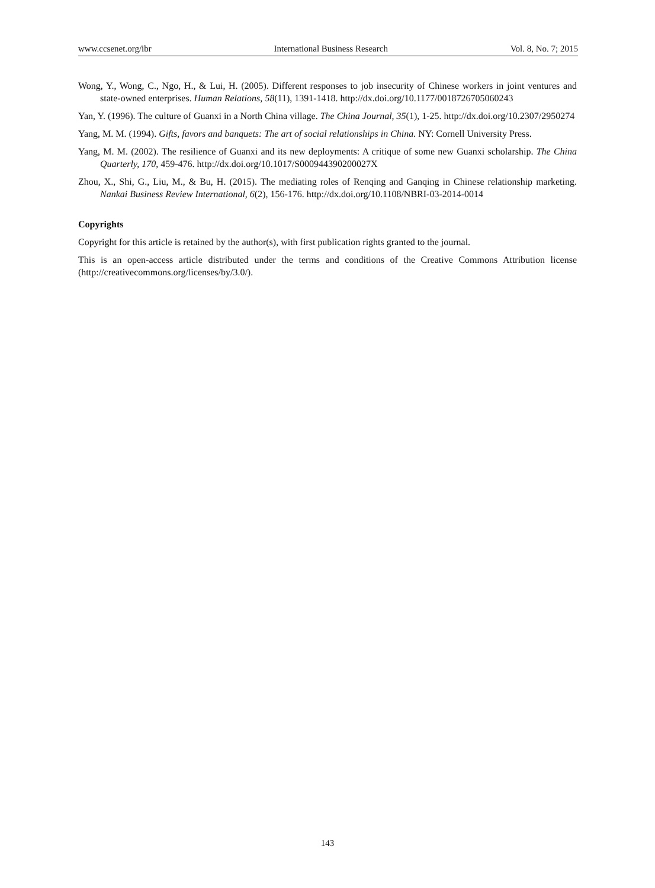www.ccsenet.org/ibr International Business Research Vol. 8, No. 7; 2015
Wong, Y., Wong, C., Ngo, H., & Lui, H. (2005). Different responses to job insecurity of Chinese workers in joint ventures and state-owned enterprises. Human Relations, 58(11), 1391-1418. http://dx.doi.org/10.1177/0018726705060243
Yan, Y. (1996). The culture of Guanxi in a North China village. The China Journal, 35(1), 1-25. http://dx.doi.org/10.2307/2950274
Yang, M. M. (1994). Gifts, favors and banquets: The art of social relationships in China. NY: Cornell University Press.
Yang, M. M. (2002). The resilience of Guanxi and its new deployments: A critique of some new Guanxi scholarship. The China Quarterly, 170, 459-476. http://dx.doi.org/10.1017/S000944390200027X
Zhou, X., Shi, G., Liu, M., & Bu, H. (2015). The mediating roles of Renqing and Ganqing in Chinese relationship marketing. Nankai Business Review International, 6(2), 156-176. http://dx.doi.org/10.1108/NBRI-03-2014-0014
Copyrights
Copyright for this article is retained by the author(s), with first publication rights granted to the journal.
This is an open-access article distributed under the terms and conditions of the Creative Commons Attribution license (http://creativecommons.org/licenses/by/3.0/).
143